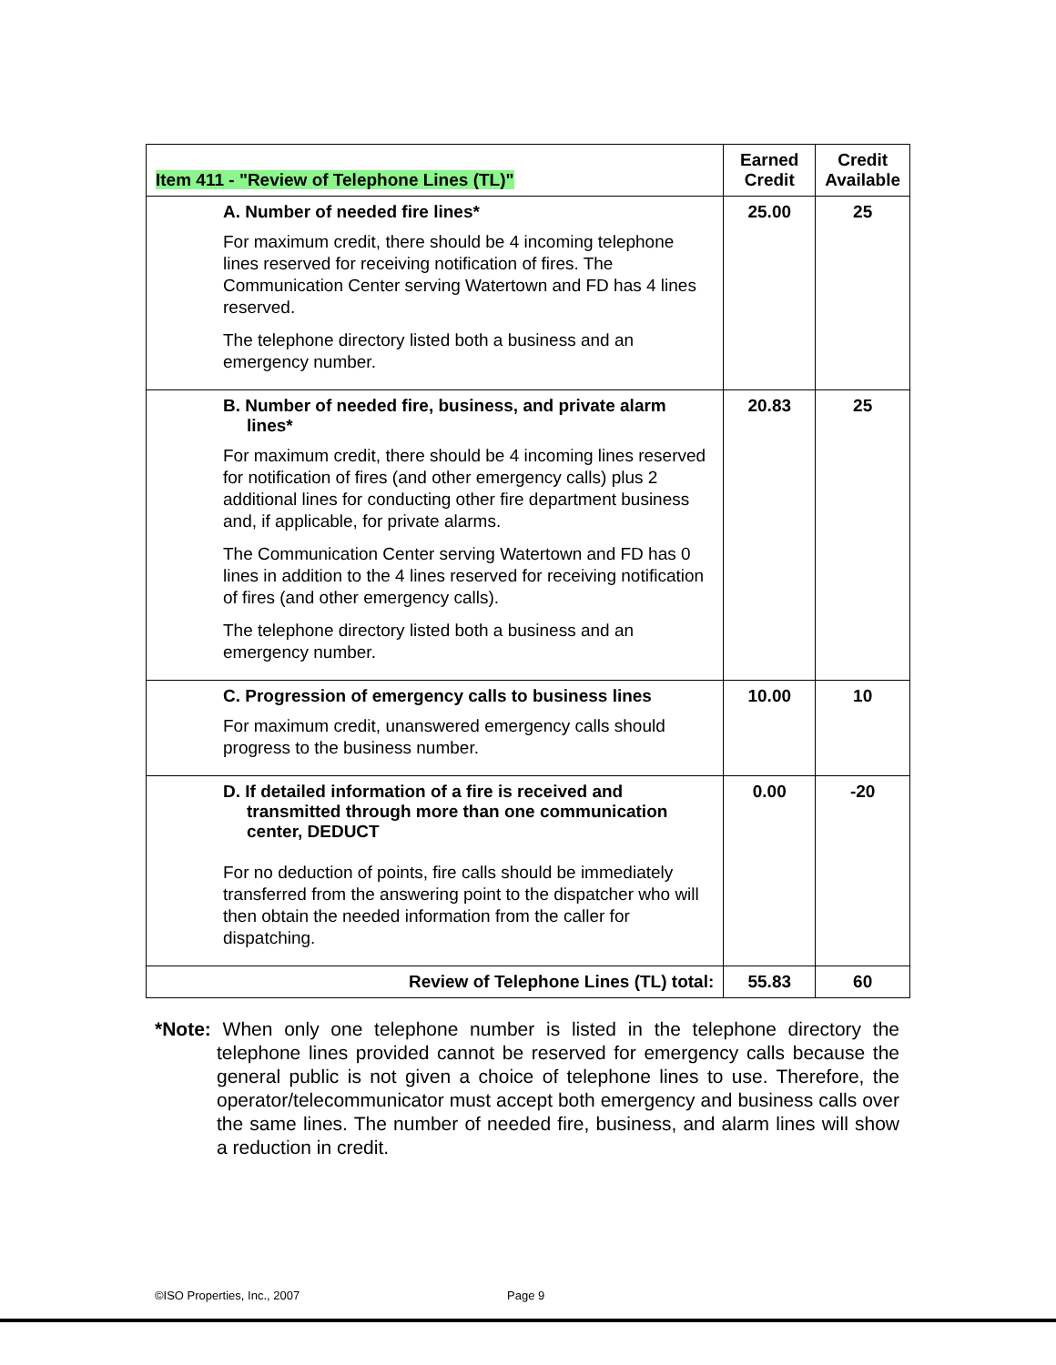| Item 411 - "Review of Telephone Lines (TL)" | Earned Credit | Credit Available |
| --- | --- | --- |
| A. Number of needed fire lines* For maximum credit, there should be 4 incoming telephone lines reserved for receiving notification of fires. The Communication Center serving Watertown and FD has 4 lines reserved. The telephone directory listed both a business and an emergency number. | 25.00 | 25 |
| B. Number of needed fire, business, and private alarm lines* For maximum credit, there should be 4 incoming lines reserved for notification of fires (and other emergency calls) plus 2 additional lines for conducting other fire department business and, if applicable, for private alarms. The Communication Center serving Watertown and FD has 0 lines in addition to the 4 lines reserved for receiving notification of fires (and other emergency calls). The telephone directory listed both a business and an emergency number. | 20.83 | 25 |
| C. Progression of emergency calls to business lines For maximum credit, unanswered emergency calls should progress to the business number. | 10.00 | 10 |
| D. If detailed information of a fire is received and transmitted through more than one communication center, DEDUCT For no deduction of points, fire calls should be immediately transferred from the answering point to the dispatcher who will then obtain the needed information from the caller for dispatching. | 0.00 | -20 |
| Review of Telephone Lines (TL) total: | 55.83 | 60 |
*Note: When only one telephone number is listed in the telephone directory the telephone lines provided cannot be reserved for emergency calls because the general public is not given a choice of telephone lines to use. Therefore, the operator/telecommunicator must accept both emergency and business calls over the same lines. The number of needed fire, business, and alarm lines will show a reduction in credit.
©ISO Properties, Inc., 2007 Page 9